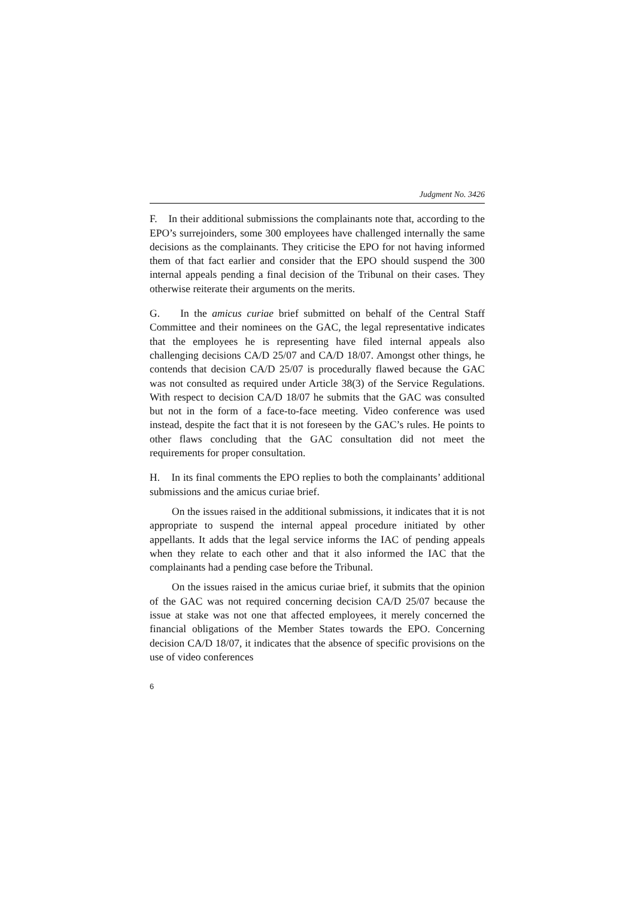Judgment No. 3426
F. In their additional submissions the complainants note that, according to the EPO’s surrejoinders, some 300 employees have challenged internally the same decisions as the complainants. They criticise the EPO for not having informed them of that fact earlier and consider that the EPO should suspend the 300 internal appeals pending a final decision of the Tribunal on their cases. They otherwise reiterate their arguments on the merits.
G. In the amicus curiae brief submitted on behalf of the Central Staff Committee and their nominees on the GAC, the legal representative indicates that the employees he is representing have filed internal appeals also challenging decisions CA/D 25/07 and CA/D 18/07. Amongst other things, he contends that decision CA/D 25/07 is procedurally flawed because the GAC was not consulted as required under Article 38(3) of the Service Regulations. With respect to decision CA/D 18/07 he submits that the GAC was consulted but not in the form of a face-to-face meeting. Video conference was used instead, despite the fact that it is not foreseen by the GAC’s rules. He points to other flaws concluding that the GAC consultation did not meet the requirements for proper consultation.
H. In its final comments the EPO replies to both the complainants’ additional submissions and the amicus curiae brief.
On the issues raised in the additional submissions, it indicates that it is not appropriate to suspend the internal appeal procedure initiated by other appellants. It adds that the legal service informs the IAC of pending appeals when they relate to each other and that it also informed the IAC that the complainants had a pending case before the Tribunal.
On the issues raised in the amicus curiae brief, it submits that the opinion of the GAC was not required concerning decision CA/D 25/07 because the issue at stake was not one that affected employees, it merely concerned the financial obligations of the Member States towards the EPO. Concerning decision CA/D 18/07, it indicates that the absence of specific provisions on the use of video conferences
6